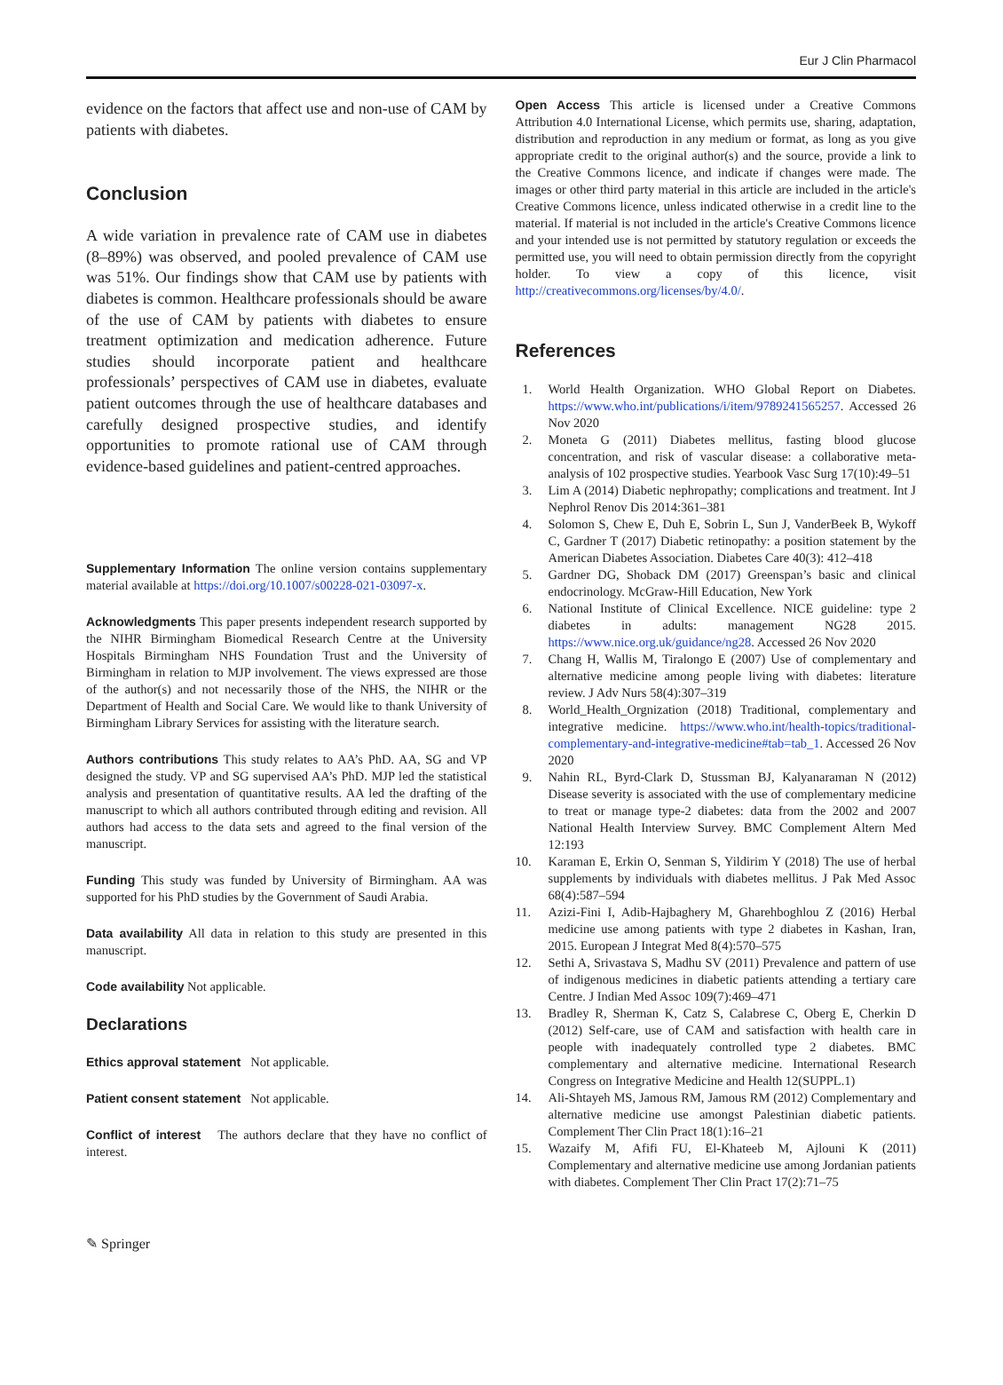Eur J Clin Pharmacol
evidence on the factors that affect use and non-use of CAM by patients with diabetes.
Conclusion
A wide variation in prevalence rate of CAM use in diabetes (8–89%) was observed, and pooled prevalence of CAM use was 51%. Our findings show that CAM use by patients with diabetes is common. Healthcare professionals should be aware of the use of CAM by patients with diabetes to ensure treatment optimization and medication adherence. Future studies should incorporate patient and healthcare professionals’ perspectives of CAM use in diabetes, evaluate patient outcomes through the use of healthcare databases and carefully designed prospective studies, and identify opportunities to promote rational use of CAM through evidence-based guidelines and patient-centred approaches.
Supplementary Information The online version contains supplementary material available at https://doi.org/10.1007/s00228-021-03097-x.
Acknowledgments This paper presents independent research supported by the NIHR Birmingham Biomedical Research Centre at the University Hospitals Birmingham NHS Foundation Trust and the University of Birmingham in relation to MJP involvement. The views expressed are those of the author(s) and not necessarily those of the NHS, the NIHR or the Department of Health and Social Care. We would like to thank University of Birmingham Library Services for assisting with the literature search.
Authors contributions This study relates to AA’s PhD. AA, SG and VP designed the study. VP and SG supervised AA’s PhD. MJP led the statistical analysis and presentation of quantitative results. AA led the drafting of the manuscript to which all authors contributed through editing and revision. All authors had access to the data sets and agreed to the final version of the manuscript.
Funding This study was funded by University of Birmingham. AA was supported for his PhD studies by the Government of Saudi Arabia.
Data availability All data in relation to this study are presented in this manuscript.
Code availability Not applicable.
Declarations
Ethics approval statement Not applicable.
Patient consent statement Not applicable.
Conflict of interest The authors declare that they have no conflict of interest.
Open Access This article is licensed under a Creative Commons Attribution 4.0 International License, which permits use, sharing, adaptation, distribution and reproduction in any medium or format, as long as you give appropriate credit to the original author(s) and the source, provide a link to the Creative Commons licence, and indicate if changes were made. The images or other third party material in this article are included in the article's Creative Commons licence, unless indicated otherwise in a credit line to the material. If material is not included in the article's Creative Commons licence and your intended use is not permitted by statutory regulation or exceeds the permitted use, you will need to obtain permission directly from the copyright holder. To view a copy of this licence, visit http://creativecommons.org/licenses/by/4.0/.
References
1. World Health Organization. WHO Global Report on Diabetes. https://www.who.int/publications/i/item/9789241565257. Accessed 26 Nov 2020
2. Moneta G (2011) Diabetes mellitus, fasting blood glucose concentration, and risk of vascular disease: a collaborative meta-analysis of 102 prospective studies. Yearbook Vasc Surg 17(10):49–51
3. Lim A (2014) Diabetic nephropathy; complications and treatment. Int J Nephrol Renov Dis 2014:361–381
4. Solomon S, Chew E, Duh E, Sobrin L, Sun J, VanderBeek B, Wykoff C, Gardner T (2017) Diabetic retinopathy: a position statement by the American Diabetes Association. Diabetes Care 40(3): 412–418
5. Gardner DG, Shoback DM (2017) Greenspan’s basic and clinical endocrinology. McGraw-Hill Education, New York
6. National Institute of Clinical Excellence. NICE guideline: type 2 diabetes in adults: management NG28 2015. https://www.nice.org.uk/guidance/ng28. Accessed 26 Nov 2020
7. Chang H, Wallis M, Tiralongo E (2007) Use of complementary and alternative medicine among people living with diabetes: literature review. J Adv Nurs 58(4):307–319
8. World_Health_Orgnization (2018) Traditional, complementary and integrative medicine. https://www.who.int/health-topics/traditional-complementary-and-integrative-medicine#tab=tab_1. Accessed 26 Nov 2020
9. Nahin RL, Byrd-Clark D, Stussman BJ, Kalyanaraman N (2012) Disease severity is associated with the use of complementary medicine to treat or manage type-2 diabetes: data from the 2002 and 2007 National Health Interview Survey. BMC Complement Altern Med 12:193
10. Karaman E, Erkin O, Senman S, Yildirim Y (2018) The use of herbal supplements by individuals with diabetes mellitus. J Pak Med Assoc 68(4):587–594
11. Azizi-Fini I, Adib-Hajbaghery M, Gharehboghlou Z (2016) Herbal medicine use among patients with type 2 diabetes in Kashan, Iran, 2015. European J Integrat Med 8(4):570–575
12. Sethi A, Srivastava S, Madhu SV (2011) Prevalence and pattern of use of indigenous medicines in diabetic patients attending a tertiary care Centre. J Indian Med Assoc 109(7):469–471
13. Bradley R, Sherman K, Catz S, Calabrese C, Oberg E, Cherkin D (2012) Self-care, use of CAM and satisfaction with health care in people with inadequately controlled type 2 diabetes. BMC complementary and alternative medicine. International Research Congress on Integrative Medicine and Health 12(SUPPL.1)
14. Ali-Shtayeh MS, Jamous RM, Jamous RM (2012) Complementary and alternative medicine use amongst Palestinian diabetic patients. Complement Ther Clin Pract 18(1):16–21
15. Wazaify M, Afifi FU, El-Khateeb M, Ajlouni K (2011) Complementary and alternative medicine use among Jordanian patients with diabetes. Complement Ther Clin Pract 17(2):71–75
✎ Springer